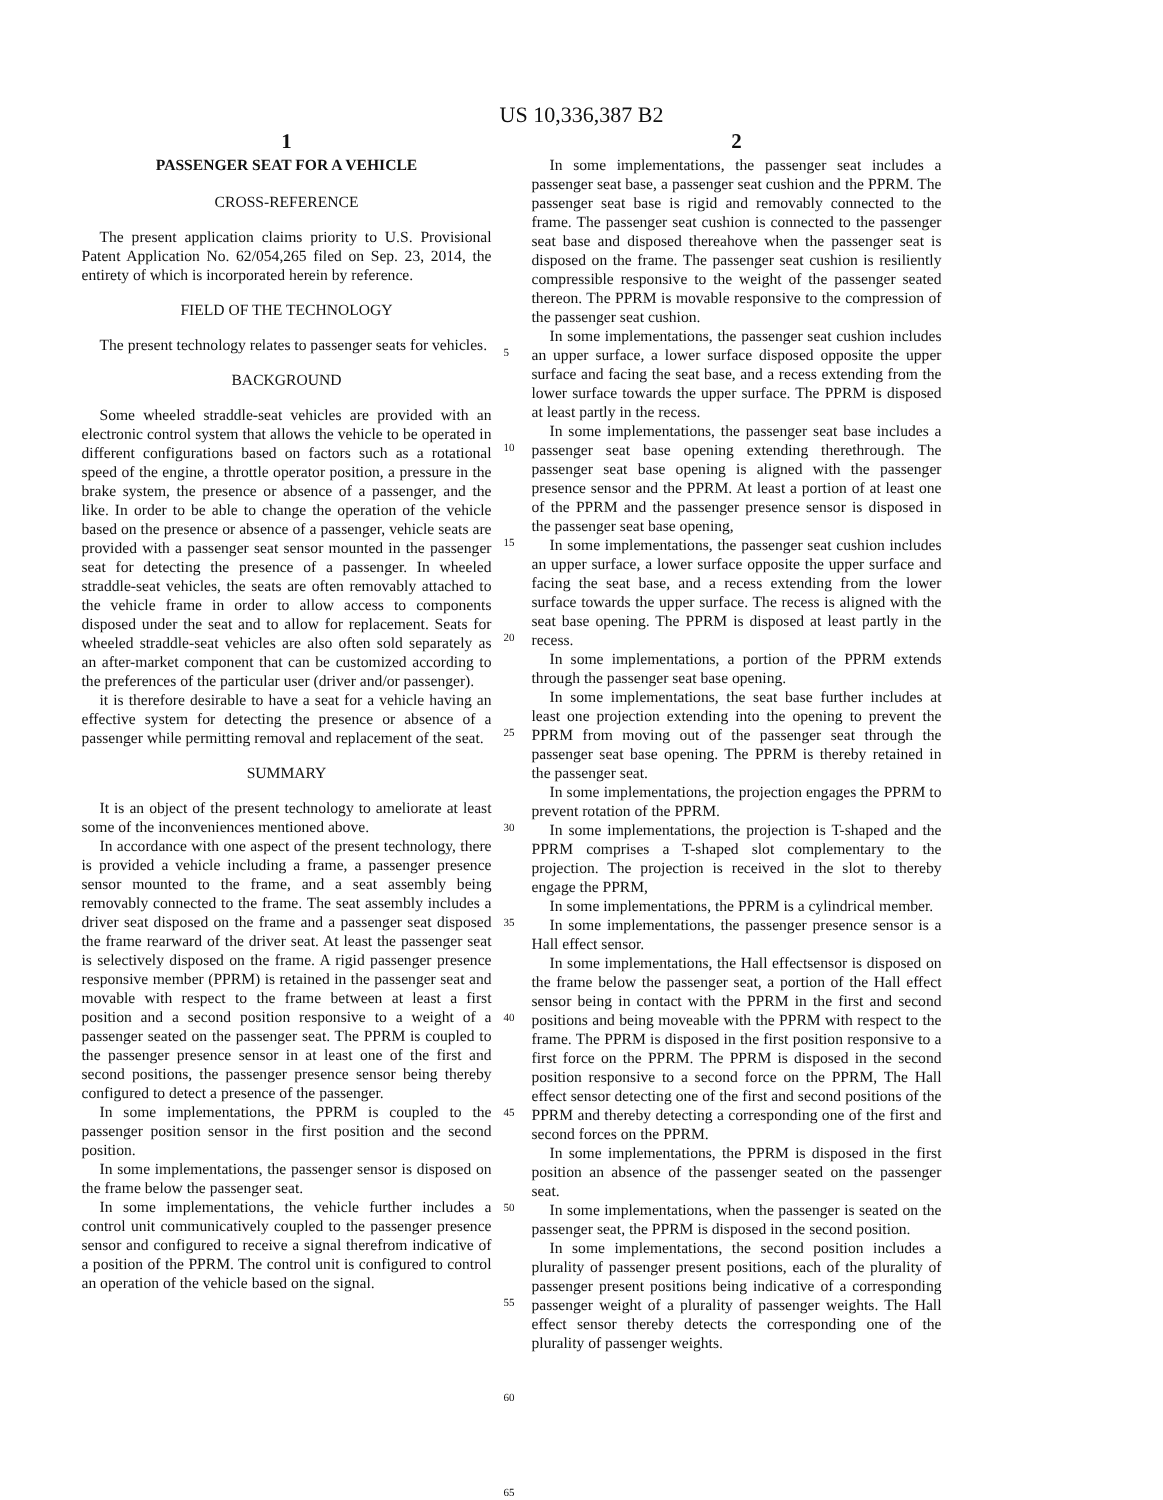US 10,336,387 B2
1
PASSENGER SEAT FOR A VEHICLE
CROSS-REFERENCE
The present application claims priority to U.S. Provisional Patent Application No. 62/054,265 filed on Sep. 23, 2014, the entirety of which is incorporated herein by reference.
FIELD OF THE TECHNOLOGY
The present technology relates to passenger seats for vehicles.
BACKGROUND
Some wheeled straddle-seat vehicles are provided with an electronic control system that allows the vehicle to be operated in different configurations based on factors such as a rotational speed of the engine, a throttle operator position, a pressure in the brake system, the presence or absence of a passenger, and the like. In order to be able to change the operation of the vehicle based on the presence or absence of a passenger, vehicle seats are provided with a passenger seat sensor mounted in the passenger seat for detecting the presence of a passenger. In wheeled straddle-seat vehicles, the seats are often removably attached to the vehicle frame in order to allow access to components disposed under the seat and to allow for replacement. Seats for wheeled straddle-seat vehicles are also often sold separately as an after-market component that can be customized according to the preferences of the particular user (driver and/or passenger).
it is therefore desirable to have a seat for a vehicle having an effective system for detecting the presence or absence of a passenger while permitting removal and replacement of the seat.
SUMMARY
It is an object of the present technology to ameliorate at least some of the inconveniences mentioned above.
In accordance with one aspect of the present technology, there is provided a vehicle including a frame, a passenger presence sensor mounted to the frame, and a seat assembly being removably connected to the frame. The seat assembly includes a driver seat disposed on the frame and a passenger seat disposed the frame rearward of the driver seat. At least the passenger seat is selectively disposed on the frame. A rigid passenger presence responsive member (PPRM) is retained in the passenger seat and movable with respect to the frame between at least a first position and a second position responsive to a weight of a passenger seated on the passenger seat. The PPRM is coupled to the passenger presence sensor in at least one of the first and second positions, the passenger presence sensor being thereby configured to detect a presence of the passenger.
In some implementations, the PPRM is coupled to the passenger position sensor in the first position and the second position.
In some implementations, the passenger sensor is disposed on the frame below the passenger seat.
In some implementations, the vehicle further includes a control unit communicatively coupled to the passenger presence sensor and configured to receive a signal therefrom indicative of a position of the PPRM. The control unit is configured to control an operation of the vehicle based on the signal.
5
10
15
20
25
30
35
40
45
50
55
60
65
2
In some implementations, the passenger seat includes a passenger seat base, a passenger seat cushion and the PPRM. The passenger seat base is rigid and removably connected to the frame. The passenger seat cushion is connected to the passenger seat base and disposed thereahove when the passenger seat is disposed on the frame. The passenger seat cushion is resiliently compressible responsive to the weight of the passenger seated thereon. The PPRM is movable responsive to the compression of the passenger seat cushion.
In some implementations, the passenger seat cushion includes an upper surface, a lower surface disposed opposite the upper surface and facing the seat base, and a recess extending from the lower surface towards the upper surface. The PPRM is disposed at least partly in the recess.
In some implementations, the passenger seat base includes a passenger seat base opening extending therethrough. The passenger seat base opening is aligned with the passenger presence sensor and the PPRM. At least a portion of at least one of the PPRM and the passenger presence sensor is disposed in the passenger seat base opening,
In some implementations, the passenger seat cushion includes an upper surface, a lower surface opposite the upper surface and facing the seat base, and a recess extending from the lower surface towards the upper surface. The recess is aligned with the seat base opening. The PPRM is disposed at least partly in the recess.
In some implementations, a portion of the PPRM extends through the passenger seat base opening.
In some implementations, the seat base further includes at least one projection extending into the opening to prevent the PPRM from moving out of the passenger seat through the passenger seat base opening. The PPRM is thereby retained in the passenger seat.
In some implementations, the projection engages the PPRM to prevent rotation of the PPRM.
In some implementations, the projection is T-shaped and the PPRM comprises a T-shaped slot complementary to the projection. The projection is received in the slot to thereby engage the PPRM,
In some implementations, the PPRM is a cylindrical member.
In some implementations, the passenger presence sensor is a Hall effect sensor.
In some implementations, the Hall effectsensor is disposed on the frame below the passenger seat, a portion of the Hall effect sensor being in contact with the PPRM in the first and second positions and being moveable with the PPRM with respect to the frame. The PPRM is disposed in the first position responsive to a first force on the PPRM. The PPRM is disposed in the second position responsive to a second force on the PPRM, The Hall effect sensor detecting one of the first and second positions of the PPRM and thereby detecting a corresponding one of the first and second forces on the PPRM.
In some implementations, the PPRM is disposed in the first position an absence of the passenger seated on the passenger seat.
In some implementations, when the passenger is seated on the passenger seat, the PPRM is disposed in the second position.
In some implementations, the second position includes a plurality of passenger present positions, each of the plurality of passenger present positions being indicative of a corresponding passenger weight of a plurality of passenger weights. The Hall effect sensor thereby detects the corresponding one of the plurality of passenger weights.